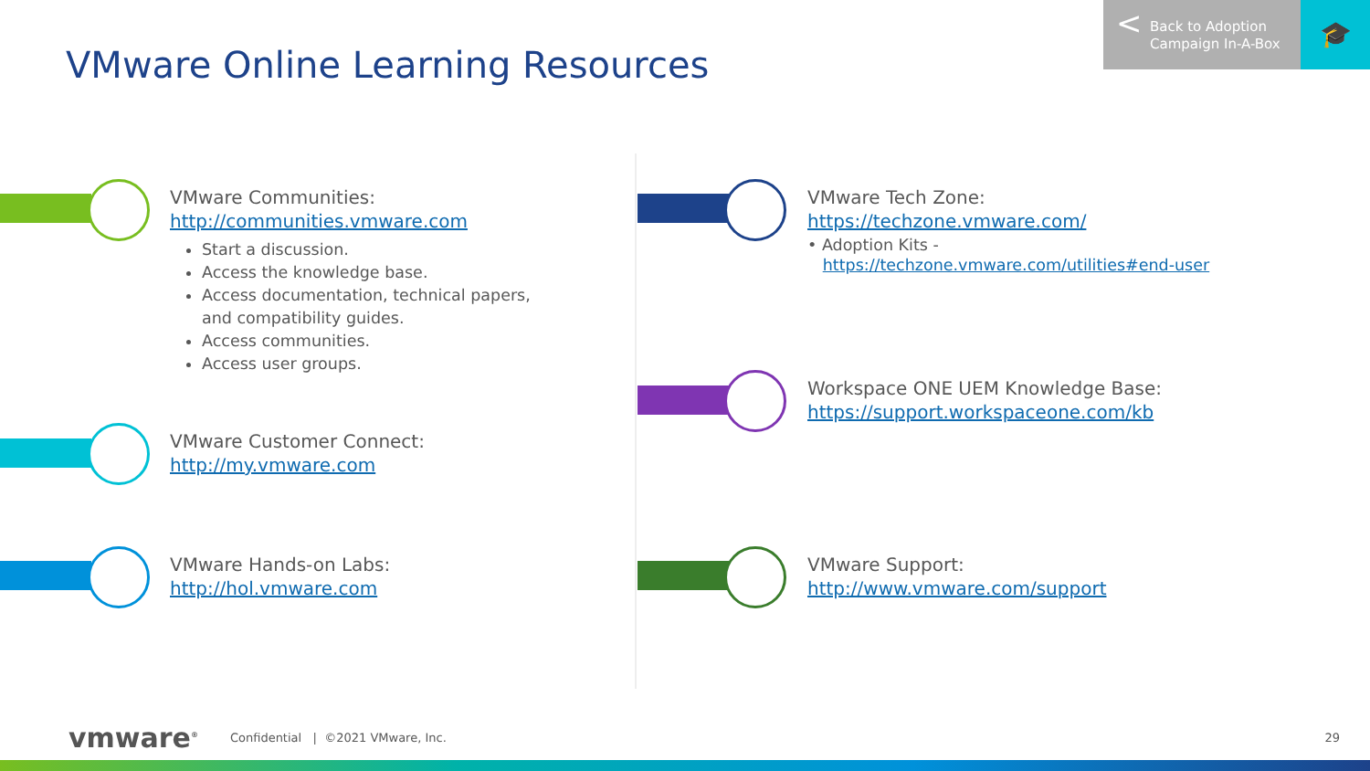VMware Online Learning Resources
< Back to Adoption
Campaign In-A-Box
🎓
VMware Communities:
http://communities.vmware.com
Start a discussion.
Access the knowledge base.
Access documentation, technical papers, and compatibility guides.
Access communities.
Access user groups.
VMware Customer Connect:
http://my.vmware.com
VMware Hands-on Labs:
http://hol.vmware.com
VMware Tech Zone:
https://techzone.vmware.com/
• Adoption Kits -
https://techzone.vmware.com/utilities#end-user
Workspace ONE UEM Knowledge Base:
https://support.workspaceone.com/kb
VMware Support:
http://www.vmware.com/support
vmware<sup>®</sup> Confidential | ©2021 VMware, Inc.
29